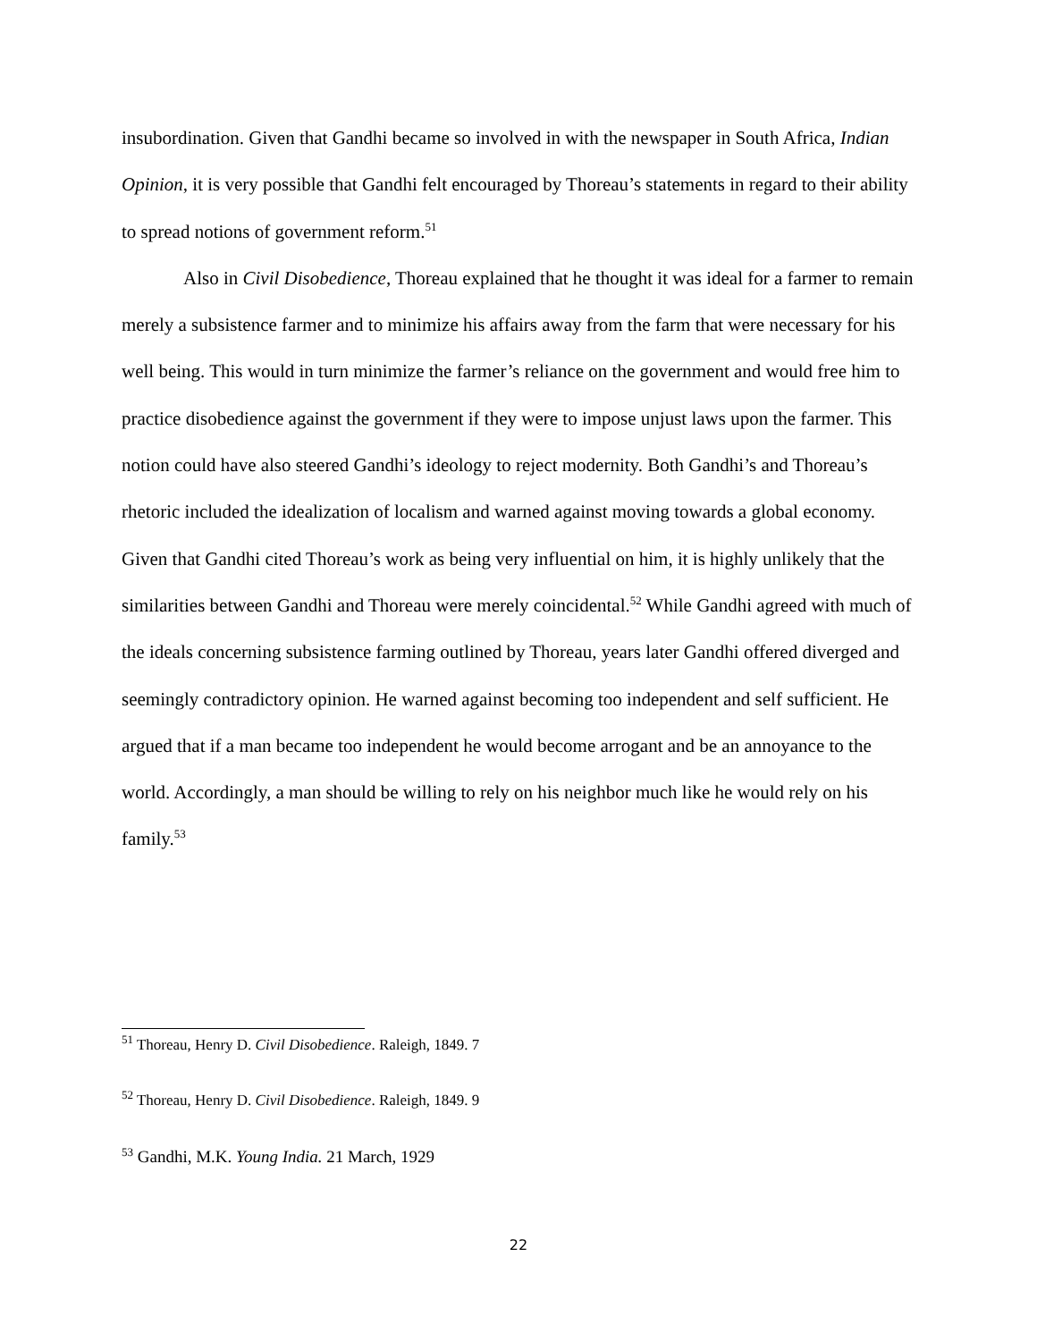insubordination. Given that Gandhi became so involved in with the newspaper in South Africa, Indian Opinion, it is very possible that Gandhi felt encouraged by Thoreau’s statements in regard to their ability to spread notions of government reform.<sup>51</sup>
Also in Civil Disobedience, Thoreau explained that he thought it was ideal for a farmer to remain merely a subsistence farmer and to minimize his affairs away from the farm that were necessary for his well being. This would in turn minimize the farmer’s reliance on the government and would free him to practice disobedience against the government if they were to impose unjust laws upon the farmer. This notion could have also steered Gandhi’s ideology to reject modernity. Both Gandhi’s and Thoreau’s rhetoric included the idealization of localism and warned against moving towards a global economy. Given that Gandhi cited Thoreau’s work as being very influential on him, it is highly unlikely that the similarities between Gandhi and Thoreau were merely coincidental.<sup>52</sup> While Gandhi agreed with much of the ideals concerning subsistence farming outlined by Thoreau, years later Gandhi offered diverged and seemingly contradictory opinion. He warned against becoming too independent and self sufficient. He argued that if a man became too independent he would become arrogant and be an annoyance to the world. Accordingly, a man should be willing to rely on his neighbor much like he would rely on his family.<sup>53</sup>
<sup>51</sup> Thoreau, Henry D. Civil Disobedience. Raleigh, 1849. 7
<sup>52</sup> Thoreau, Henry D. Civil Disobedience. Raleigh, 1849. 9
<sup>53</sup> Gandhi, M.K. Young India. 21 March, 1929
22